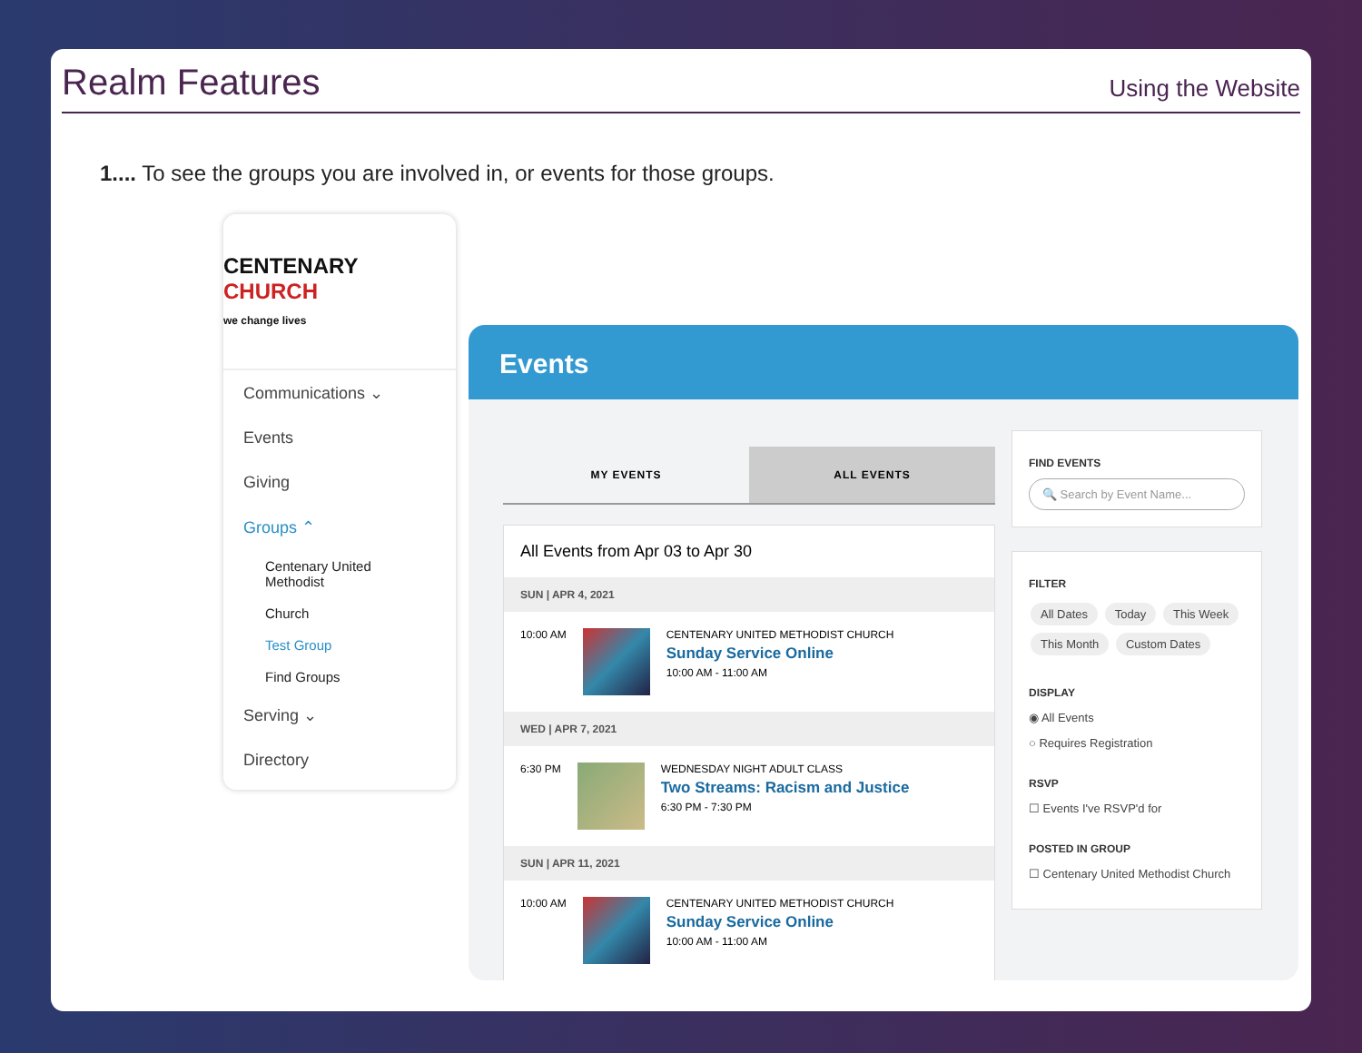Realm Features
Using the Website
1.... To see the groups you are involved in, or events for those groups.
CENTENARY CHURCH
we change lives
Communications ⌄
Events
Giving
Groups ⌃
Centenary United Methodist
Church
Test Group
Find Groups
Serving ⌄
Directory
Events
MY EVENTS ALL EVENTS
All Events from Apr 03 to Apr 30
SUN | APR 4, 2021
10:00 AM CENTENARY UNITED METHODIST CHURCH
Sunday Service Online
10:00 AM - 11:00 AM
WED | APR 7, 2021
6:30 PM WEDNESDAY NIGHT ADULT CLASS
Two Streams: Racism and Justice
6:30 PM - 7:30 PM
SUN | APR 11, 2021
10:00 AM CENTENARY UNITED METHODIST CHURCH
Sunday Service Online
10:00 AM - 11:00 AM
FIND EVENTS
🔍 Search by Event Name...
FILTER
All Dates Today This Week This Month Custom Dates
DISPLAY
◉ All Events
○ Requires Registration
RSVP
☐ Events I've RSVP'd for
POSTED IN GROUP
☐ Centenary United Methodist Church